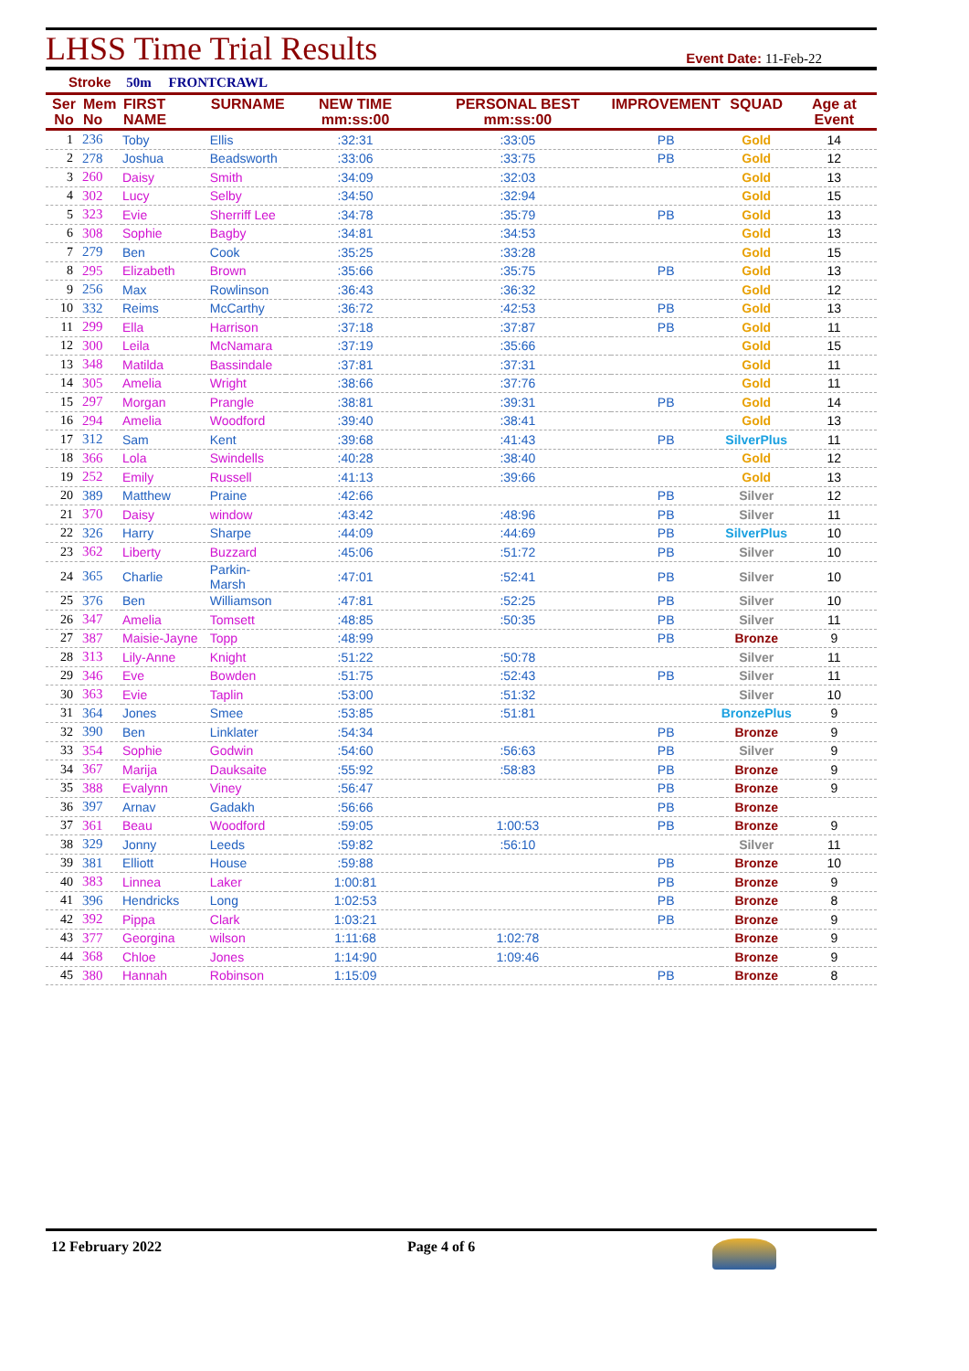LHSS Time Trial Results
Event Date: 11-Feb-22
Stroke 50m FRONTCRAWL
| Ser No | Mem No | FIRST NAME | SURNAME | NEW TIME mm:ss:00 | PERSONAL BEST mm:ss:00 | IMPROVEMENT | SQUAD | Age at Event |
| --- | --- | --- | --- | --- | --- | --- | --- | --- |
| 1 | 236 | Toby | Ellis | :32:31 | :33:05 | PB | Gold | 14 |
| 2 | 278 | Joshua | Beadsworth | :33:06 | :33:75 | PB | Gold | 12 |
| 3 | 260 | Daisy | Smith | :34:09 | :32:03 | | Gold | 13 |
| 4 | 302 | Lucy | Selby | :34:50 | :32:94 | | Gold | 15 |
| 5 | 323 | Evie | Sherriff Lee | :34:78 | :35:79 | PB | Gold | 13 |
| 6 | 308 | Sophie | Bagby | :34:81 | :34:53 | | Gold | 13 |
| 7 | 279 | Ben | Cook | :35:25 | :33:28 | | Gold | 15 |
| 8 | 295 | Elizabeth | Brown | :35:66 | :35:75 | PB | Gold | 13 |
| 9 | 256 | Max | Rowlinson | :36:43 | :36:32 | | Gold | 12 |
| 10 | 332 | Reims | McCarthy | :36:72 | :42:53 | PB | Gold | 13 |
| 11 | 299 | Ella | Harrison | :37:18 | :37:87 | PB | Gold | 11 |
| 12 | 300 | Leila | McNamara | :37:19 | :35:66 | | Gold | 15 |
| 13 | 348 | Matilda | Bassindale | :37:81 | :37:31 | | Gold | 11 |
| 14 | 305 | Amelia | Wright | :38:66 | :37:76 | | Gold | 11 |
| 15 | 297 | Morgan | Prangle | :38:81 | :39:31 | PB | Gold | 14 |
| 16 | 294 | Amelia | Woodford | :39:40 | :38:41 | | Gold | 13 |
| 17 | 312 | Sam | Kent | :39:68 | :41:43 | PB | SilverPlus | 11 |
| 18 | 366 | Lola | Swindells | :40:28 | :38:40 | | Gold | 12 |
| 19 | 252 | Emily | Russell | :41:13 | :39:66 | | Gold | 13 |
| 20 | 389 | Matthew | Praine | :42:66 | | PB | Silver | 12 |
| 21 | 370 | Daisy | window | :43:42 | :48:96 | PB | Silver | 11 |
| 22 | 326 | Harry | Sharpe | :44:09 | :44:69 | PB | SilverPlus | 10 |
| 23 | 362 | Liberty | Buzzard | :45:06 | :51:72 | PB | Silver | 10 |
| 24 | 365 | Charlie | Parkin-Marsh | :47:01 | :52:41 | PB | Silver | 10 |
| 25 | 376 | Ben | Williamson | :47:81 | :52:25 | PB | Silver | 10 |
| 26 | 347 | Amelia | Tomsett | :48:85 | :50:35 | PB | Silver | 11 |
| 27 | 387 | Maisie-Jayne | Topp | :48:99 | | PB | Bronze | 9 |
| 28 | 313 | Lily-Anne | Knight | :51:22 | :50:78 | | Silver | 11 |
| 29 | 346 | Eve | Bowden | :51:75 | :52:43 | PB | Silver | 11 |
| 30 | 363 | Evie | Taplin | :53:00 | :51:32 | | Silver | 10 |
| 31 | 364 | Jones | Smee | :53:85 | :51:81 | | BronzePlus | 9 |
| 32 | 390 | Ben | Linklater | :54:34 | | PB | Bronze | 9 |
| 33 | 354 | Sophie | Godwin | :54:60 | :56:63 | PB | Silver | 9 |
| 34 | 367 | Marija | Dauksaite | :55:92 | :58:83 | PB | Bronze | 9 |
| 35 | 388 | Evalynn | Viney | :56:47 | | PB | Bronze | 9 |
| 36 | 397 | Arnav | Gadakh | :56:66 | | PB | Bronze | |
| 37 | 361 | Beau | Woodford | :59:05 | 1:00:53 | PB | Bronze | 9 |
| 38 | 329 | Jonny | Leeds | :59:82 | :56:10 | | Silver | 11 |
| 39 | 381 | Elliott | House | :59:88 | | PB | Bronze | 10 |
| 40 | 383 | Linnea | Laker | 1:00:81 | | PB | Bronze | 9 |
| 41 | 396 | Hendricks | Long | 1:02:53 | | PB | Bronze | 8 |
| 42 | 392 | Pippa | Clark | 1:03:21 | | PB | Bronze | 9 |
| 43 | 377 | Georgina | wilson | 1:11:68 | 1:02:78 | | Bronze | 9 |
| 44 | 368 | Chloe | Jones | 1:14:90 | 1:09:46 | | Bronze | 9 |
| 45 | 380 | Hannah | Robinson | 1:15:09 | | PB | Bronze | 8 |
12 February 2022 Page 4 of 6